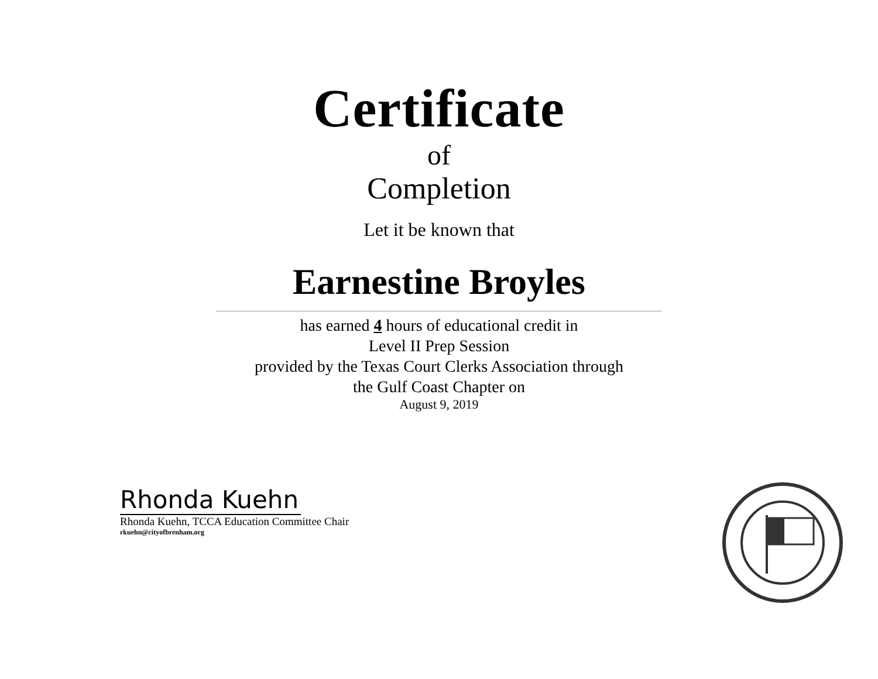Certificate
of
Completion
Let it be known that
Earnestine Broyles
has earned 4 hours of educational credit in
Level II Prep Session
provided by the Texas Court Clerks Association through
the Gulf Coast Chapter on
August 9, 2019
Rhonda Kuehn
Rhonda Kuehn, TCCA Education Committee Chair
rkuehn@cityofbrenham.org